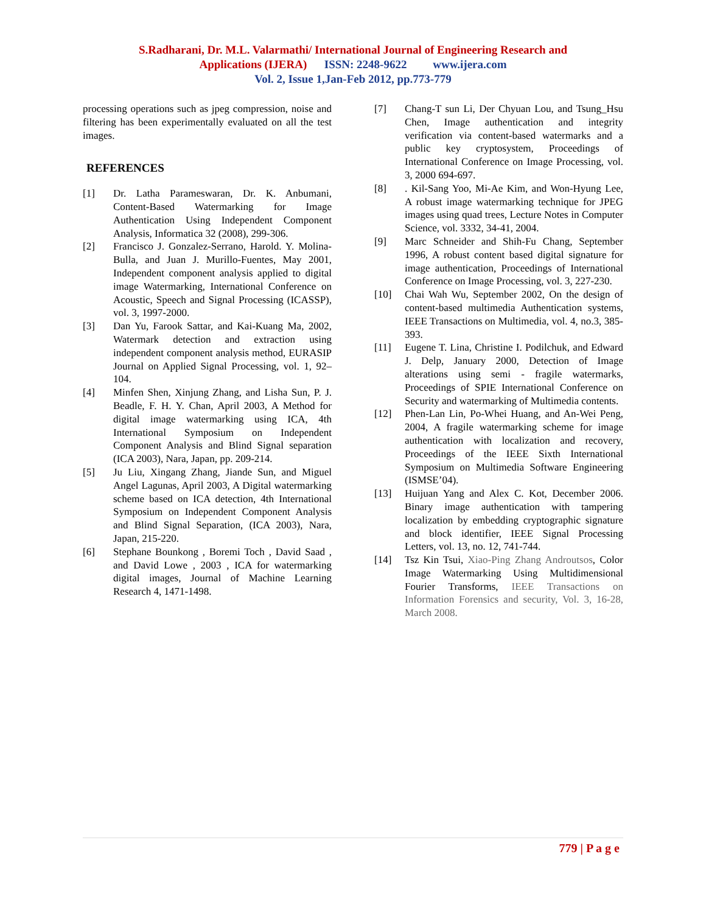S.Radharani, Dr. M.L. Valarmathi/ International Journal of Engineering Research and
Applications (IJERA) ISSN: 2248-9622 www.ijera.com
Vol. 2, Issue 1,Jan-Feb 2012, pp.773-779
processing operations such as jpeg compression, noise and filtering has been experimentally evaluated on all the test images.
REFERENCES
[1] Dr. Latha Parameswaran, Dr. K. Anbumani, Content-Based Watermarking for Image Authentication Using Independent Component Analysis, Informatica 32 (2008), 299-306.
[2] Francisco J. Gonzalez-Serrano, Harold. Y. Molina-Bulla, and Juan J. Murillo-Fuentes, May 2001, Independent component analysis applied to digital image Watermarking, International Conference on Acoustic, Speech and Signal Processing (ICASSP), vol. 3, 1997-2000.
[3] Dan Yu, Farook Sattar, and Kai-Kuang Ma, 2002, Watermark detection and extraction using independent component analysis method, EURASIP Journal on Applied Signal Processing, vol. 1, 92–104.
[4] Minfen Shen, Xinjung Zhang, and Lisha Sun, P. J. Beadle, F. H. Y. Chan, April 2003, A Method for digital image watermarking using ICA, 4th International Symposium on Independent Component Analysis and Blind Signal separation (ICA 2003), Nara, Japan, pp. 209-214.
[5] Ju Liu, Xingang Zhang, Jiande Sun, and Miguel Angel Lagunas, April 2003, A Digital watermarking scheme based on ICA detection, 4th International Symposium on Independent Component Analysis and Blind Signal Separation, (ICA 2003), Nara, Japan, 215-220.
[6] Stephane Bounkong , Boremi Toch , David Saad , and David Lowe , 2003 , ICA for watermarking digital images, Journal of Machine Learning Research 4, 1471-1498.
[7] Chang-T sun Li, Der Chyuan Lou, and Tsung_Hsu Chen, Image authentication and integrity verification via content-based watermarks and a public key cryptosystem, Proceedings of International Conference on Image Processing, vol. 3, 2000 694-697.
[8]. Kil-Sang Yoo, Mi-Ae Kim, and Won-Hyung Lee, A robust image watermarking technique for JPEG images using quad trees, Lecture Notes in Computer Science, vol. 3332, 34-41, 2004.
[9] Marc Schneider and Shih-Fu Chang, September 1996, A robust content based digital signature for image authentication, Proceedings of International Conference on Image Processing, vol. 3, 227-230.
[10] Chai Wah Wu, September 2002, On the design of content-based multimedia Authentication systems, IEEE Transactions on Multimedia, vol. 4, no.3, 385- 393.
[11] Eugene T. Lina, Christine I. Podilchuk, and Edward J. Delp, January 2000, Detection of Image alterations using semi - fragile watermarks, Proceedings of SPIE International Conference on Security and watermarking of Multimedia contents.
[12] Phen-Lan Lin, Po-Whei Huang, and An-Wei Peng, 2004, A fragile watermarking scheme for image authentication with localization and recovery, Proceedings of the IEEE Sixth International Symposium on Multimedia Software Engineering (ISMSE’04).
[13] Huijuan Yang and Alex C. Kot, December 2006. Binary image authentication with tampering localization by embedding cryptographic signature and block identifier, IEEE Signal Processing Letters, vol. 13, no. 12, 741-744.
[14] Tsz Kin Tsui, Xiao-Ping Zhang Androutsos, Color Image Watermarking Using Multidimensional Fourier Transforms, IEEE Transactions on Information Forensics and security, Vol. 3, 16-28, March 2008.
779 | P a g e